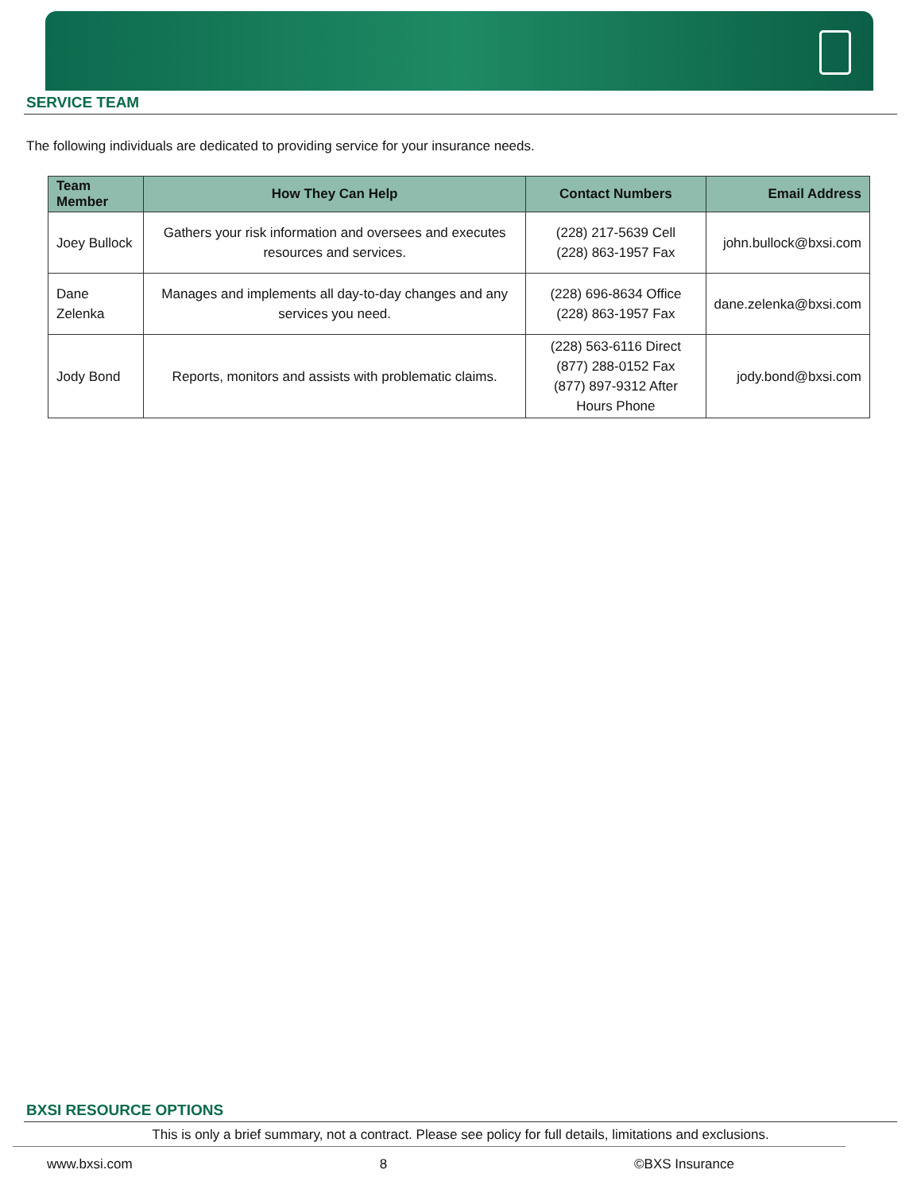SERVICE TEAM
The following individuals are dedicated to providing service for your insurance needs.
| Team Member | How They Can Help | Contact Numbers | Email Address |
| --- | --- | --- | --- |
| Joey Bullock | Gathers your risk information and oversees and executes resources and services. | (228) 217-5639 Cell (228) 863-1957 Fax | john.bullock@bxsi.com |
| Dane Zelenka | Manages and implements all day-to-day changes and any services you need. | (228) 696-8634 Office (228) 863-1957 Fax | dane.zelenka@bxsi.com |
| Jody Bond | Reports, monitors and assists with problematic claims. | (228) 563-6116 Direct (877) 288-0152 Fax (877) 897-9312 After Hours Phone | jody.bond@bxsi.com |
BXSI RESOURCE OPTIONS
This is only a brief summary, not a contract. Please see policy for full details, limitations and exclusions.
www.bxsi.com 8 ©BXS Insurance